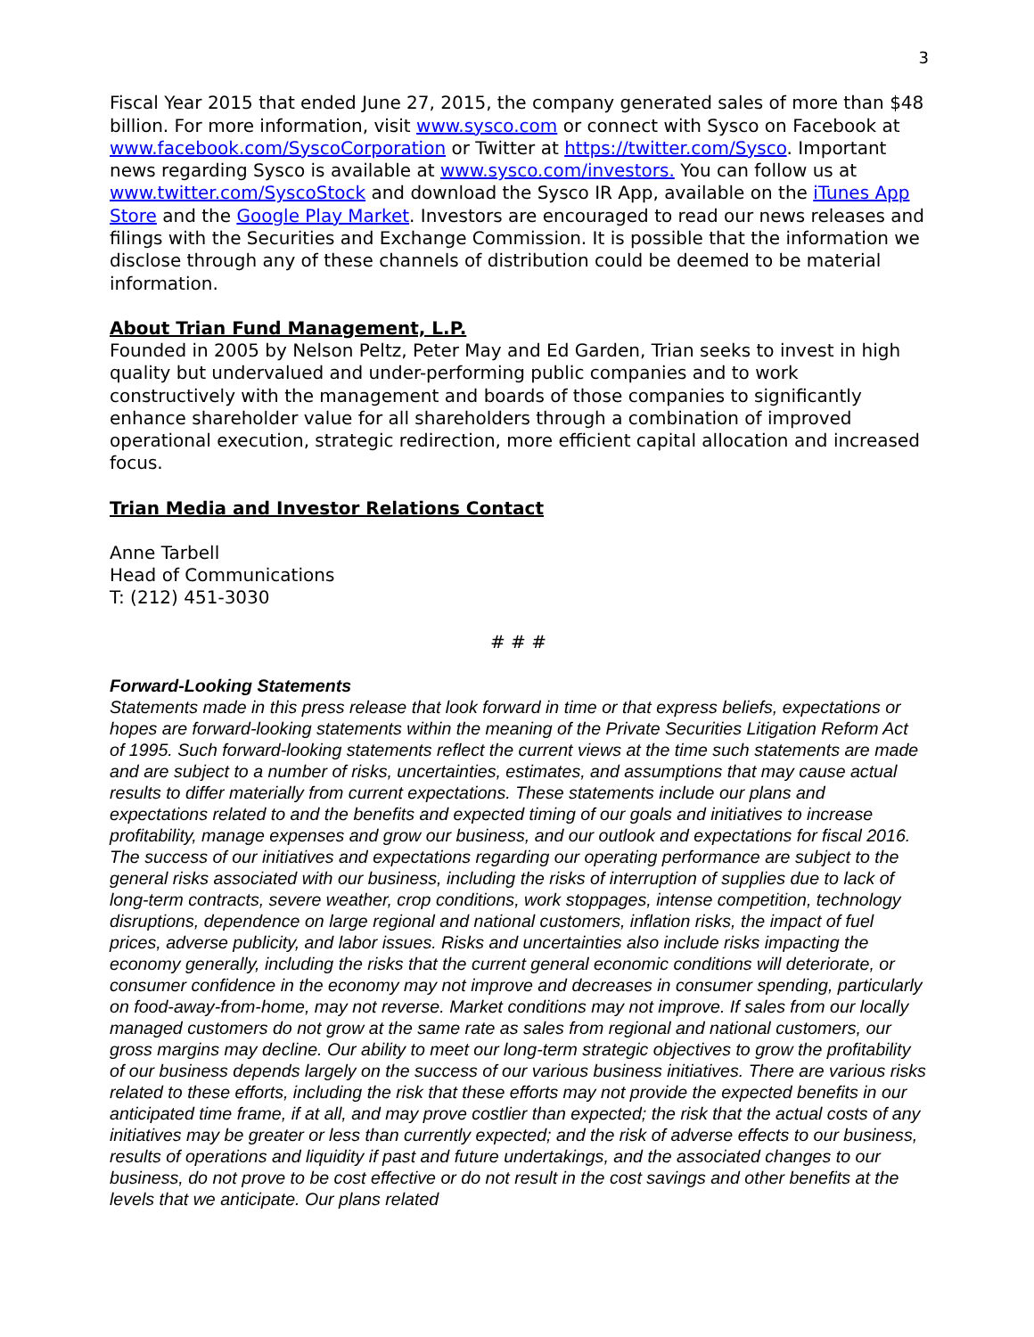3
Fiscal Year 2015 that ended June 27, 2015, the company generated sales of more than $48 billion. For more information, visit www.sysco.com or connect with Sysco on Facebook at www.facebook.com/SyscoCorporation or Twitter at https://twitter.com/Sysco. Important news regarding Sysco is available at www.sysco.com/investors. You can follow us at www.twitter.com/SyscoStock and download the Sysco IR App, available on the iTunes App Store and the Google Play Market. Investors are encouraged to read our news releases and filings with the Securities and Exchange Commission. It is possible that the information we disclose through any of these channels of distribution could be deemed to be material information.
About Trian Fund Management, L.P.
Founded in 2005 by Nelson Peltz, Peter May and Ed Garden, Trian seeks to invest in high quality but undervalued and under-performing public companies and to work constructively with the management and boards of those companies to significantly enhance shareholder value for all shareholders through a combination of improved operational execution, strategic redirection, more efficient capital allocation and increased focus.
Trian Media and Investor Relations Contact
Anne Tarbell
Head of Communications
T: (212) 451-3030
# # #
Forward-Looking Statements
Statements made in this press release that look forward in time or that express beliefs, expectations or hopes are forward-looking statements within the meaning of the Private Securities Litigation Reform Act of 1995. Such forward-looking statements reflect the current views at the time such statements are made and are subject to a number of risks, uncertainties, estimates, and assumptions that may cause actual results to differ materially from current expectations. These statements include our plans and expectations related to and the benefits and expected timing of our goals and initiatives to increase profitability, manage expenses and grow our business, and our outlook and expectations for fiscal 2016. The success of our initiatives and expectations regarding our operating performance are subject to the general risks associated with our business, including the risks of interruption of supplies due to lack of long-term contracts, severe weather, crop conditions, work stoppages, intense competition, technology disruptions, dependence on large regional and national customers, inflation risks, the impact of fuel prices, adverse publicity, and labor issues. Risks and uncertainties also include risks impacting the economy generally, including the risks that the current general economic conditions will deteriorate, or consumer confidence in the economy may not improve and decreases in consumer spending, particularly on food-away-from-home, may not reverse. Market conditions may not improve. If sales from our locally managed customers do not grow at the same rate as sales from regional and national customers, our gross margins may decline. Our ability to meet our long-term strategic objectives to grow the profitability of our business depends largely on the success of our various business initiatives. There are various risks related to these efforts, including the risk that these efforts may not provide the expected benefits in our anticipated time frame, if at all, and may prove costlier than expected; the risk that the actual costs of any initiatives may be greater or less than currently expected; and the risk of adverse effects to our business, results of operations and liquidity if past and future undertakings, and the associated changes to our business, do not prove to be cost effective or do not result in the cost savings and other benefits at the levels that we anticipate. Our plans related